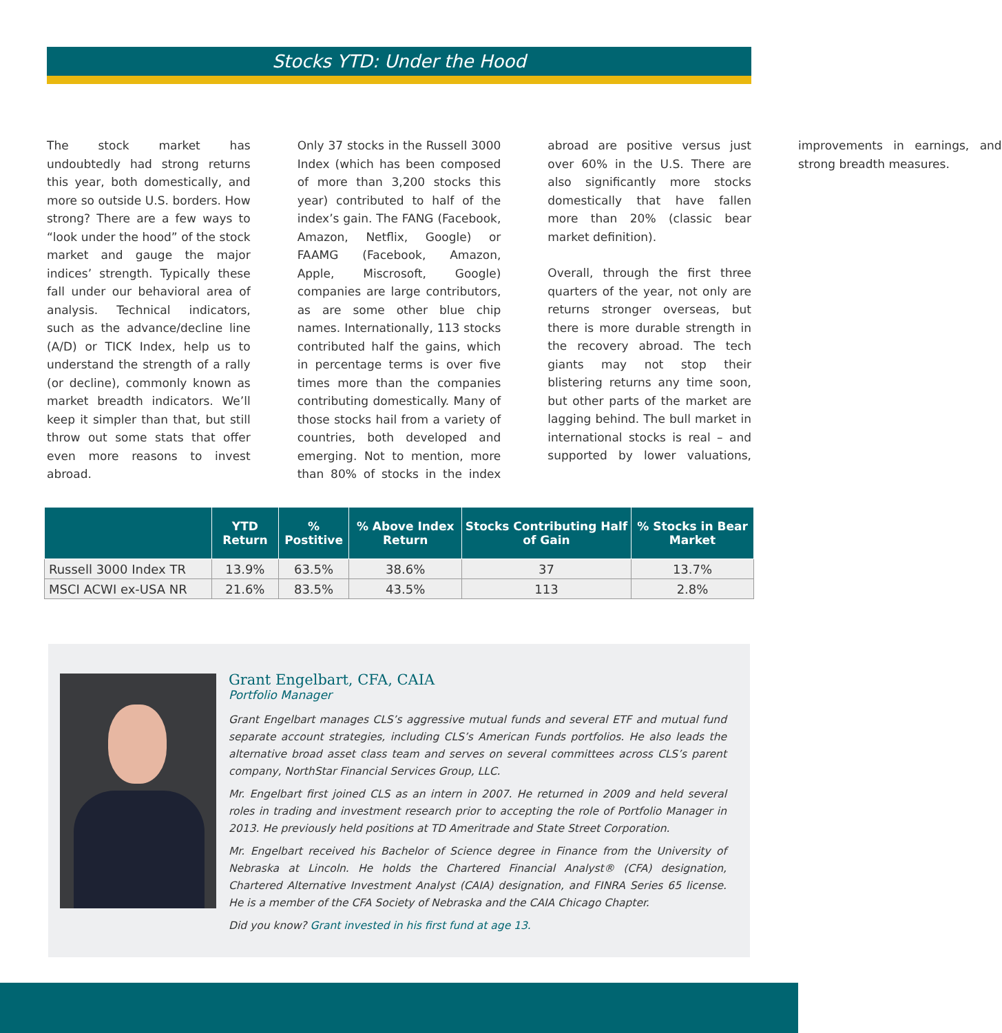Stocks YTD: Under the Hood
The stock market has undoubtedly had strong returns this year, both domestically, and more so outside U.S. borders. How strong? There are a few ways to “look under the hood” of the stock market and gauge the major indices’ strength. Typically these fall under our behavioral area of analysis. Technical indicators, such as the advance/decline line (A/D) or TICK Index, help us to understand the strength of a rally (or decline), commonly known as market breadth indicators. We’ll keep it simpler than that, but still throw out some stats that offer even more reasons to invest abroad.
Only 37 stocks in the Russell 3000 Index (which has been composed of more than 3,200 stocks this year) contributed to half of the index’s gain. The FANG (Facebook, Amazon, Netflix, Google) or FAAMG (Facebook, Amazon, Apple, Miscrosoft, Google) companies are large contributors, as are some other blue chip names. Internationally, 113 stocks contributed half the gains, which in percentage terms is over five times more than the companies contributing domestically. Many of those stocks hail from a variety of countries, both developed and emerging. Not to mention, more than 80% of stocks in the index abroad are positive versus just over 60% in the U.S. There are also significantly more stocks domestically that have fallen more than 20% (classic bear market definition).
Overall, through the first three quarters of the year, not only are returns stronger overseas, but there is more durable strength in the recovery abroad. The tech giants may not stop their blistering returns any time soon, but other parts of the market are lagging behind. The bull market in international stocks is real – and supported by lower valuations, improvements in earnings, and strong breadth measures.
| | YTD Return | % Postitive | % Above Index Return | Stocks Contributing Half of Gain | % Stocks in Bear Market |
| --- | --- | --- | --- | --- | --- |
| Russell 3000 Index TR | 13.9% | 63.5% | 38.6% | 37 | 13.7% |
| MSCI ACWI ex-USA NR | 21.6% | 83.5% | 43.5% | 113 | 2.8% |
Grant Engelbart, CFA, CAIA
Portfolio Manager
Grant Engelbart manages CLS’s aggressive mutual funds and several ETF and mutual fund separate account strategies, including CLS’s American Funds portfolios. He also leads the alternative broad asset class team and serves on several committees across CLS’s parent company, NorthStar Financial Services Group, LLC.
Mr. Engelbart first joined CLS as an intern in 2007. He returned in 2009 and held several roles in trading and investment research prior to accepting the role of Portfolio Manager in 2013. He previously held positions at TD Ameritrade and State Street Corporation.
Mr. Engelbart received his Bachelor of Science degree in Finance from the University of Nebraska at Lincoln. He holds the Chartered Financial Analyst® (CFA) designation, Chartered Alternative Investment Analyst (CAIA) designation, and FINRA Series 65 license. He is a member of the CFA Society of Nebraska and the CAIA Chicago Chapter.
Did you know? Grant invested in his first fund at age 13.